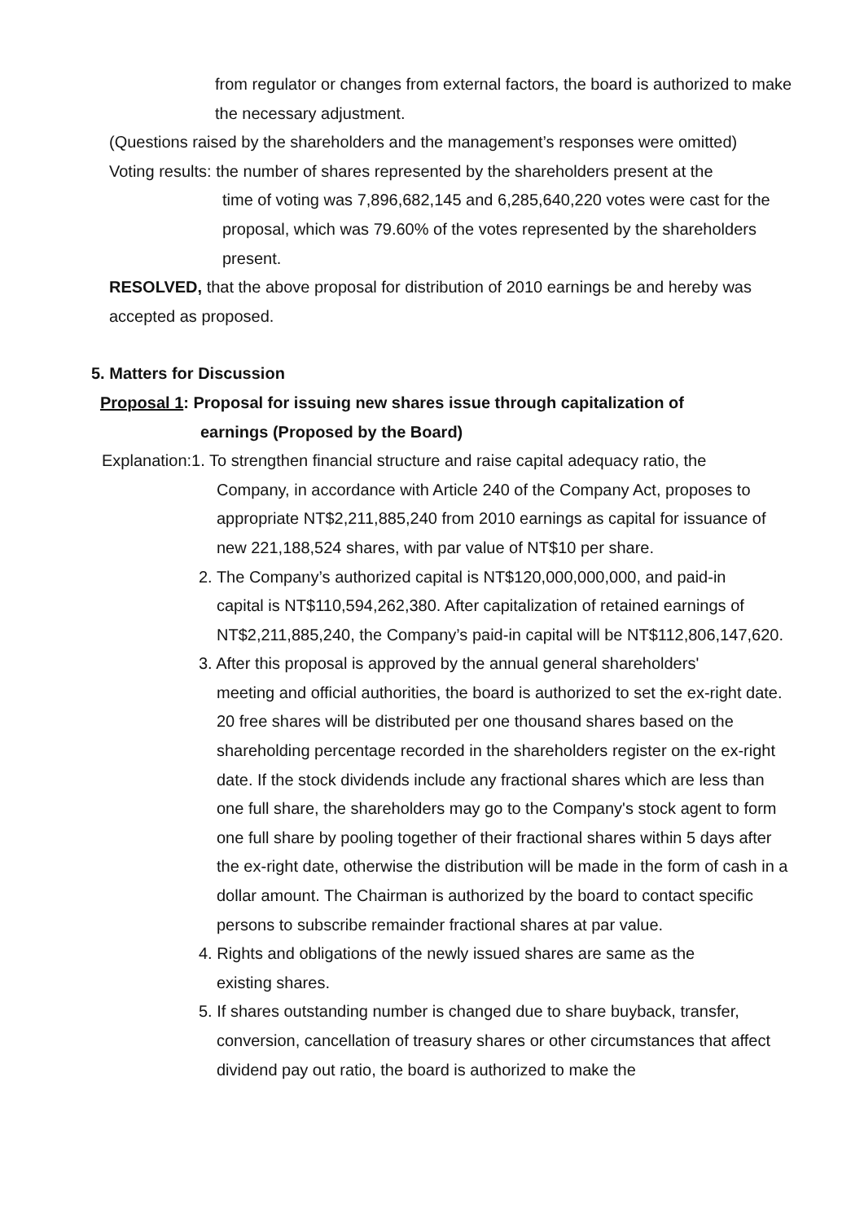from regulator or changes from external factors, the board is authorized to make the necessary adjustment.
(Questions raised by the shareholders and the management’s responses were omitted)
Voting results: the number of shares represented by the shareholders present at the
time of voting was 7,896,682,145 and 6,285,640,220 votes were cast for the proposal, which was 79.60% of the votes represented by the shareholders present.
RESOLVED, that the above proposal for distribution of 2010 earnings be and hereby was accepted as proposed.
5. Matters for Discussion
Proposal 1: Proposal for issuing new shares issue through capitalization of
earnings (Proposed by the Board)
Explanation:1. To strengthen financial structure and raise capital adequacy ratio, the
Company, in accordance with Article 240 of the Company Act, proposes to appropriate NT$2,211,885,240 from 2010 earnings as capital for issuance of new 221,188,524 shares, with par value of NT$10 per share.
2. The Company’s authorized capital is NT$120,000,000,000, and paid-in
capital is NT$110,594,262,380. After capitalization of retained earnings of NT$2,211,885,240, the Company’s paid-in capital will be NT$112,806,147,620.
3. After this proposal is approved by the annual general shareholders'
meeting and official authorities, the board is authorized to set the ex-right date. 20 free shares will be distributed per one thousand shares based on the shareholding percentage recorded in the shareholders register on the ex-right date. If the stock dividends include any fractional shares which are less than one full share, the shareholders may go to the Company's stock agent to form one full share by pooling together of their fractional shares within 5 days after the ex-right date, otherwise the distribution will be made in the form of cash in a dollar amount. The Chairman is authorized by the board to contact specific persons to subscribe remainder fractional shares at par value.
4. Rights and obligations of the newly issued shares are same as the
existing shares.
5. If shares outstanding number is changed due to share buyback, transfer,
conversion, cancellation of treasury shares or other circumstances that affect dividend pay out ratio, the board is authorized to make the